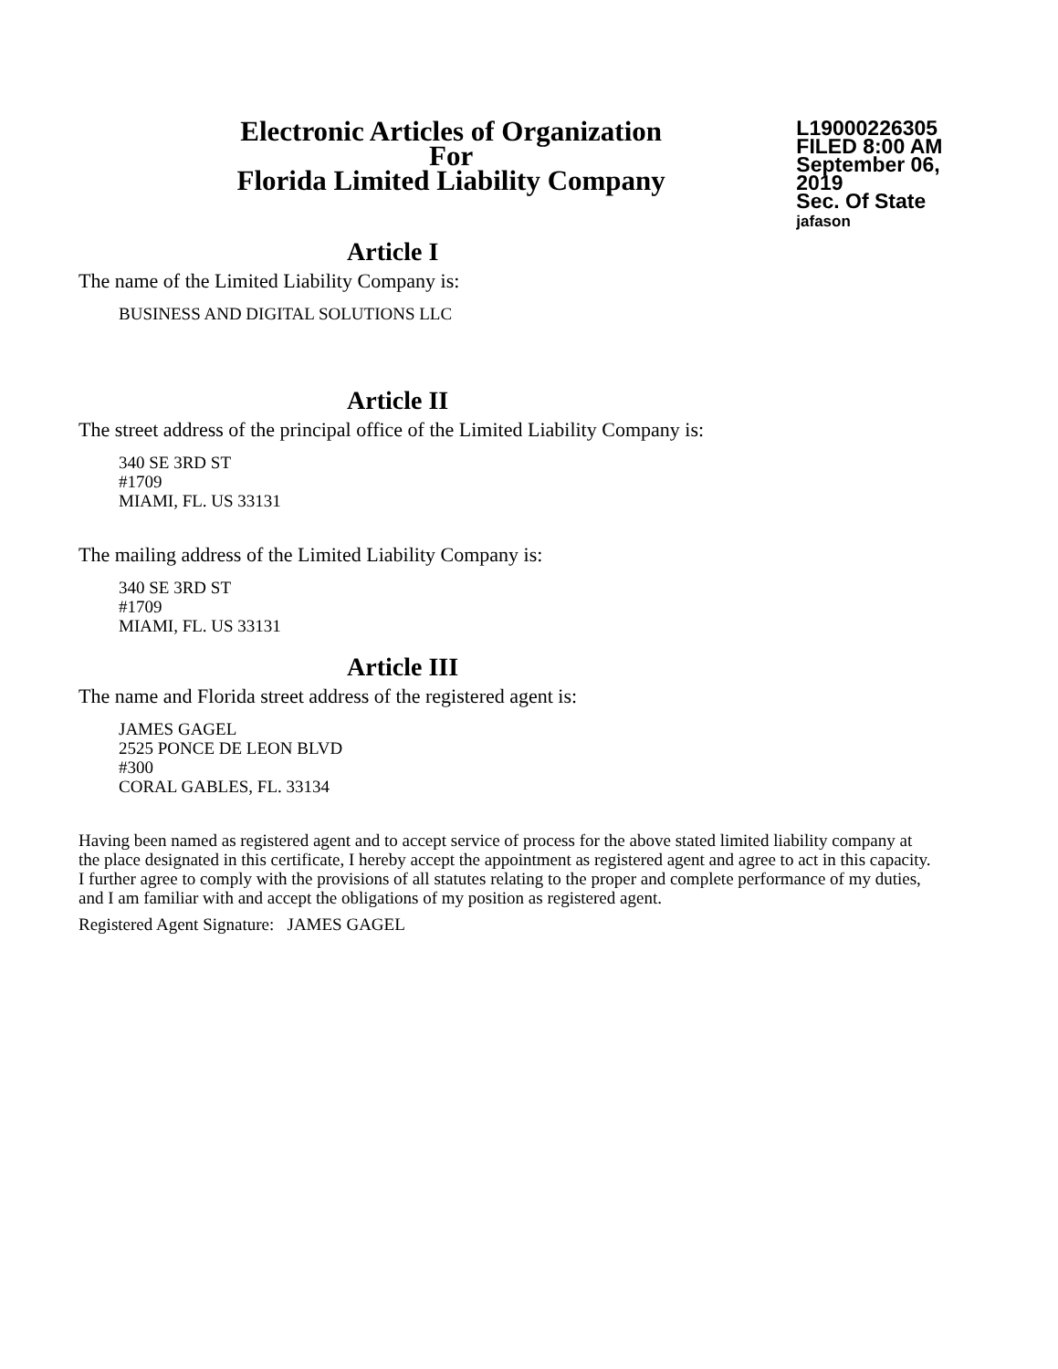Electronic Articles of Organization
For
Florida Limited Liability Company
L19000226305
FILED 8:00 AM
September 06, 2019
Sec. Of State
jafason
Article I
The name of the Limited Liability Company is:
BUSINESS AND DIGITAL SOLUTIONS LLC
Article II
The street address of the principal office of the Limited Liability Company is:
340 SE 3RD ST
#1709
MIAMI, FL. US 33131
The mailing address of the Limited Liability Company is:
340 SE 3RD ST
#1709
MIAMI, FL. US 33131
Article III
The name and Florida street address of the registered agent is:
JAMES GAGEL
2525 PONCE DE LEON BLVD
#300
CORAL GABLES, FL. 33134
Having been named as registered agent and to accept service of process for the above stated limited liability company at the place designated in this certificate, I hereby accept the appointment as registered agent and agree to act in this capacity. I further agree to comply with the provisions of all statutes relating to the proper and complete performance of my duties, and I am familiar with and accept the obligations of my position as registered agent.
Registered Agent Signature: JAMES GAGEL